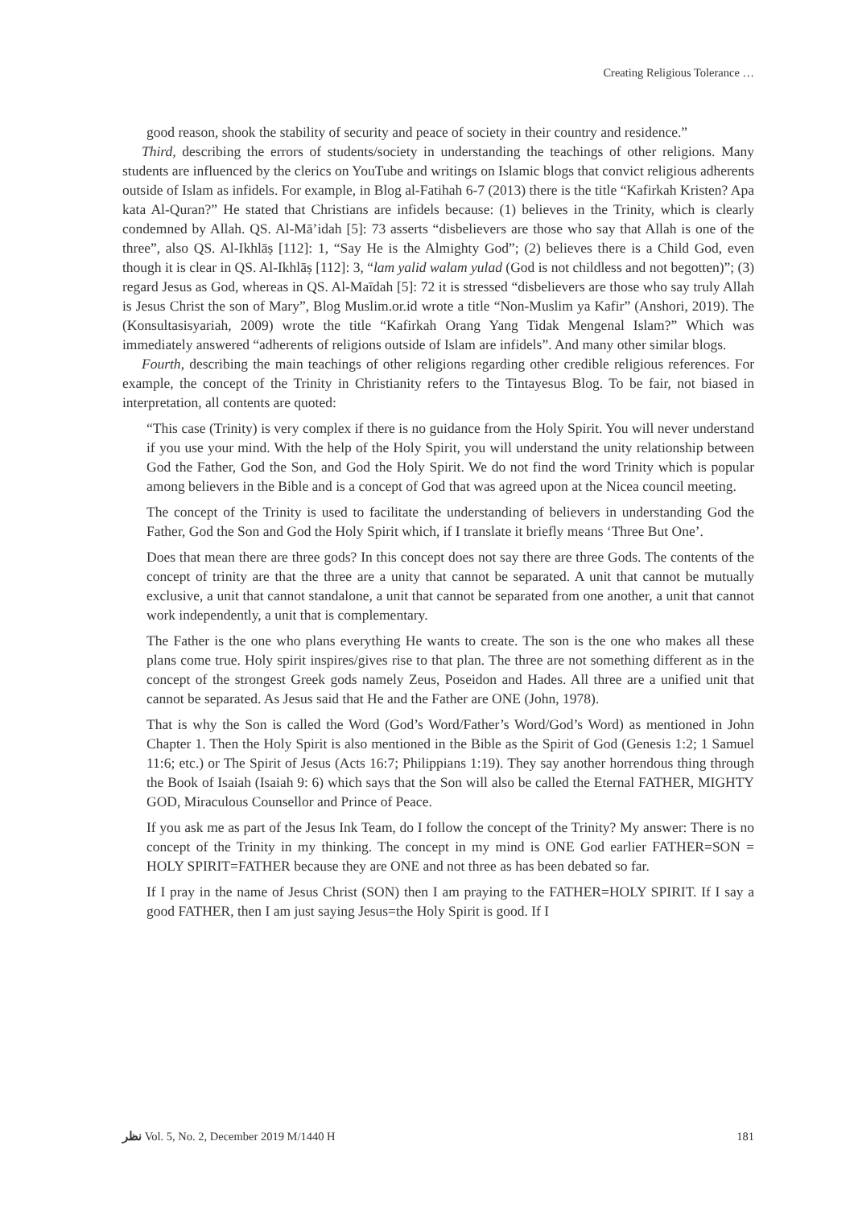Creating Religious Tolerance …
good reason, shook the stability of security and peace of society in their country and residence.”
Third, describing the errors of students/society in understanding the teachings of other religions. Many students are influenced by the clerics on YouTube and writings on Islamic blogs that convict religious adherents outside of Islam as infidels. For example, in Blog al-Fatihah 6-7 (2013) there is the title “Kafirkah Kristen? Apa kata Al-Quran?” He stated that Christians are infidels because: (1) believes in the Trinity, which is clearly condemned by Allah. QS. Al-Mā’idah [5]: 73 asserts “disbelievers are those who say that Allah is one of the three”, also QS. Al-Ikhlāṣ [112]: 1, “Say He is the Almighty God”; (2) believes there is a Child God, even though it is clear in QS. Al-Ikhlāṣ [112]: 3, “lam yalid walam yulad (God is not childless and not begotten)”; (3) regard Jesus as God, whereas in QS. Al-Maīdah [5]: 72 it is stressed “disbelievers are those who say truly Allah is Jesus Christ the son of Mary”, Blog Muslim.or.id wrote a title “Non-Muslim ya Kafir” (Anshori, 2019). The (Konsultasisyariah, 2009) wrote the title “Kafirkah Orang Yang Tidak Mengenal Islam?” Which was immediately answered “adherents of religions outside of Islam are infidels”. And many other similar blogs.
Fourth, describing the main teachings of other religions regarding other credible religious references. For example, the concept of the Trinity in Christianity refers to the Tintayesus Blog. To be fair, not biased in interpretation, all contents are quoted:
“This case (Trinity) is very complex if there is no guidance from the Holy Spirit. You will never understand if you use your mind. With the help of the Holy Spirit, you will understand the unity relationship between God the Father, God the Son, and God the Holy Spirit. We do not find the word Trinity which is popular among believers in the Bible and is a concept of God that was agreed upon at the Nicea council meeting.
The concept of the Trinity is used to facilitate the understanding of believers in understanding God the Father, God the Son and God the Holy Spirit which, if I translate it briefly means ‘Three But One’.
Does that mean there are three gods? In this concept does not say there are three Gods. The contents of the concept of trinity are that the three are a unity that cannot be separated. A unit that cannot be mutually exclusive, a unit that cannot standalone, a unit that cannot be separated from one another, a unit that cannot work independently, a unit that is complementary.
The Father is the one who plans everything He wants to create. The son is the one who makes all these plans come true. Holy spirit inspires/gives rise to that plan. The three are not something different as in the concept of the strongest Greek gods namely Zeus, Poseidon and Hades. All three are a unified unit that cannot be separated. As Jesus said that He and the Father are ONE (John, 1978).
That is why the Son is called the Word (God’s Word/Father’s Word/God’s Word) as mentioned in John Chapter 1. Then the Holy Spirit is also mentioned in the Bible as the Spirit of God (Genesis 1:2; 1 Samuel 11:6; etc.) or The Spirit of Jesus (Acts 16:7; Philippians 1:19). They say another horrendous thing through the Book of Isaiah (Isaiah 9: 6) which says that the Son will also be called the Eternal FATHER, MIGHTY GOD, Miraculous Counsellor and Prince of Peace.
If you ask me as part of the Jesus Ink Team, do I follow the concept of the Trinity? My answer: There is no concept of the Trinity in my thinking. The concept in my mind is ONE God earlier FATHER=SON = HOLY SPIRIT=FATHER because they are ONE and not three as has been debated so far.
If I pray in the name of Jesus Christ (SON) then I am praying to the FATHER=HOLY SPIRIT. If I say a good FATHER, then I am just saying Jesus=the Holy Spirit is good. If I
ﻧﻈﺮ Vol. 5, No. 2, December 2019 M/1440 H 181